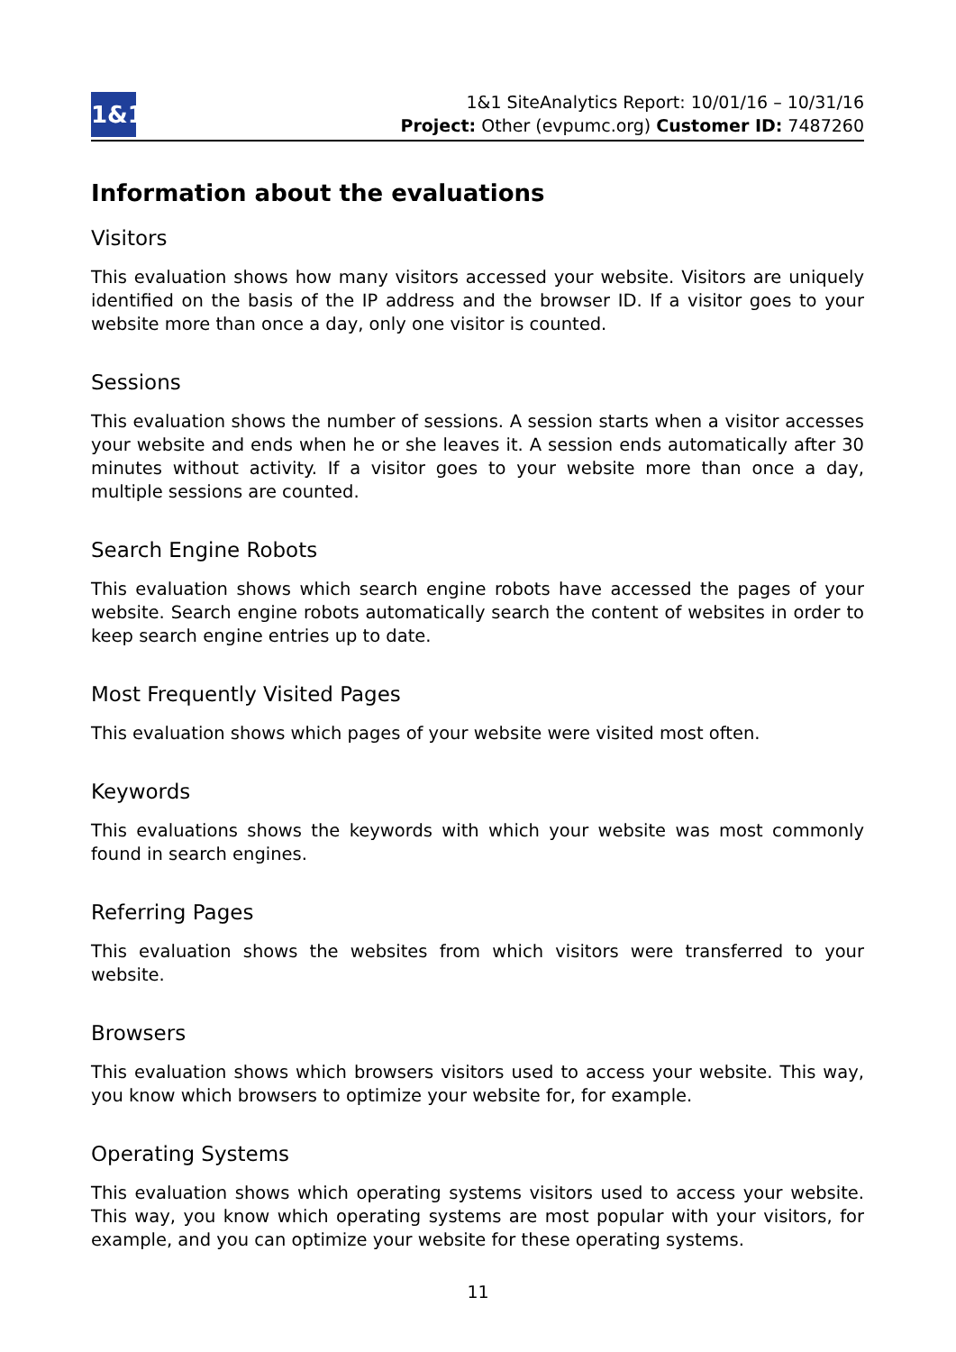1&1
1&1 SiteAnalytics Report: 10/01/16 – 10/31/16
Project: Other (evpumc.org) Customer ID: 7487260
Information about the evaluations
Visitors
This evaluation shows how many visitors accessed your website. Visitors are uniquely identified on the basis of the IP address and the browser ID. If a visitor goes to your website more than once a day, only one visitor is counted.
Sessions
This evaluation shows the number of sessions. A session starts when a visitor accesses your website and ends when he or she leaves it. A session ends automatically after 30 minutes without activity. If a visitor goes to your website more than once a day, multiple sessions are counted.
Search Engine Robots
This evaluation shows which search engine robots have accessed the pages of your website. Search engine robots automatically search the content of websites in order to keep search engine entries up to date.
Most Frequently Visited Pages
This evaluation shows which pages of your website were visited most often.
Keywords
This evaluations shows the keywords with which your website was most commonly found in search engines.
Referring Pages
This evaluation shows the websites from which visitors were transferred to your website.
Browsers
This evaluation shows which browsers visitors used to access your website. This way, you know which browsers to optimize your website for, for example.
Operating Systems
This evaluation shows which operating systems visitors used to access your website. This way, you know which operating systems are most popular with your visitors, for example, and you can optimize your website for these operating systems.
11